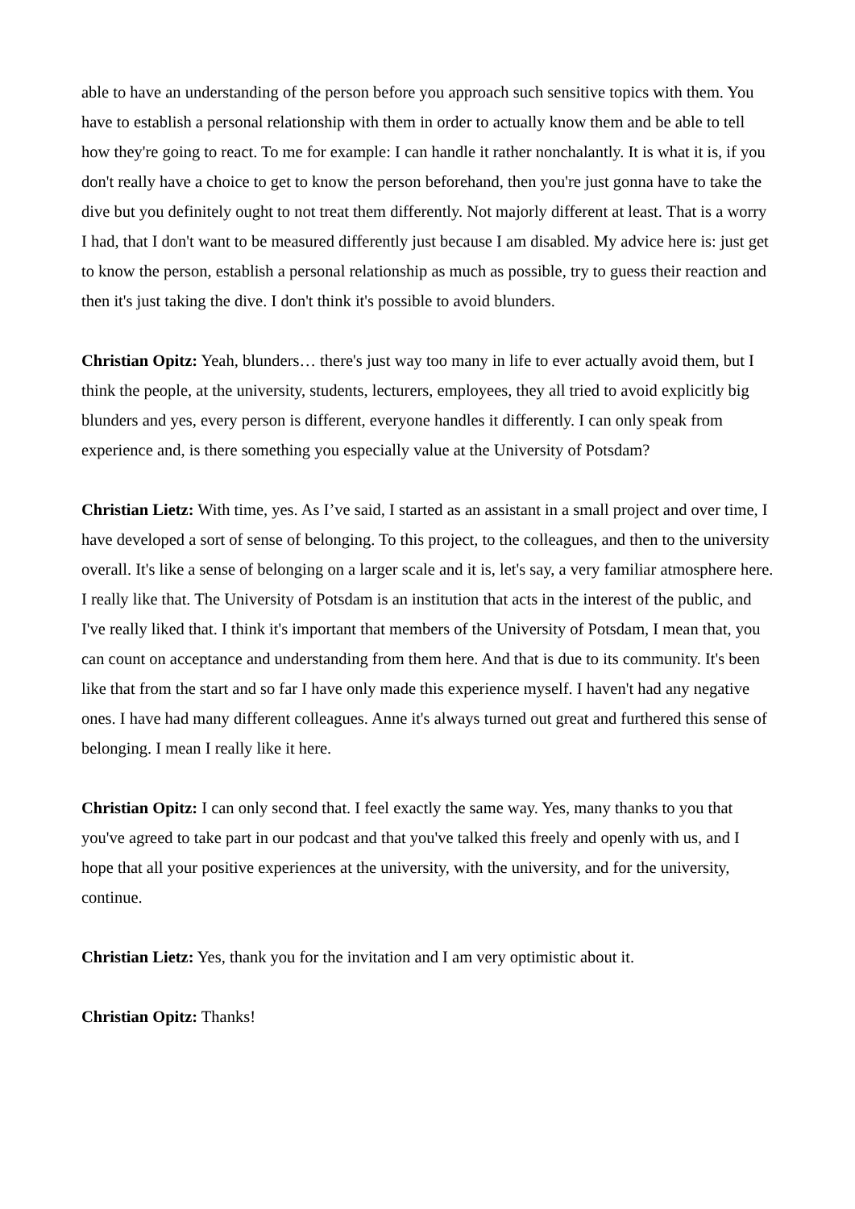able to have an understanding of the person before you approach such sensitive topics with them. You have to establish a personal relationship with them in order to actually know them and be able to tell how they're going to react. To me for example: I can handle it rather nonchalantly. It is what it is, if you don't really have a choice to get to know the person beforehand, then you're just gonna have to take the dive but you definitely ought to not treat them differently. Not majorly different at least. That is a worry I had, that I don't want to be measured differently just because I am disabled. My advice here is: just get to know the person, establish a personal relationship as much as possible, try to guess their reaction and then it's just taking the dive. I don't think it's possible to avoid blunders.
Christian Opitz: Yeah, blunders… there's just way too many in life to ever actually avoid them, but I think the people, at the university, students, lecturers, employees, they all tried to avoid explicitly big blunders and yes, every person is different, everyone handles it differently. I can only speak from experience and, is there something you especially value at the University of Potsdam?
Christian Lietz: With time, yes. As I’ve said, I started as an assistant in a small project and over time, I have developed a sort of sense of belonging. To this project, to the colleagues, and then to the university overall. It's like a sense of belonging on a larger scale and it is, let's say, a very familiar atmosphere here. I really like that. The University of Potsdam is an institution that acts in the interest of the public, and I've really liked that. I think it's important that members of the University of Potsdam, I mean that, you can count on acceptance and understanding from them here. And that is due to its community. It's been like that from the start and so far I have only made this experience myself. I haven't had any negative ones. I have had many different colleagues. Anne it's always turned out great and furthered this sense of belonging. I mean I really like it here.
Christian Opitz: I can only second that. I feel exactly the same way. Yes, many thanks to you that you've agreed to take part in our podcast and that you've talked this freely and openly with us, and I hope that all your positive experiences at the university, with the university, and for the university, continue.
Christian Lietz: Yes, thank you for the invitation and I am very optimistic about it.
Christian Opitz: Thanks!